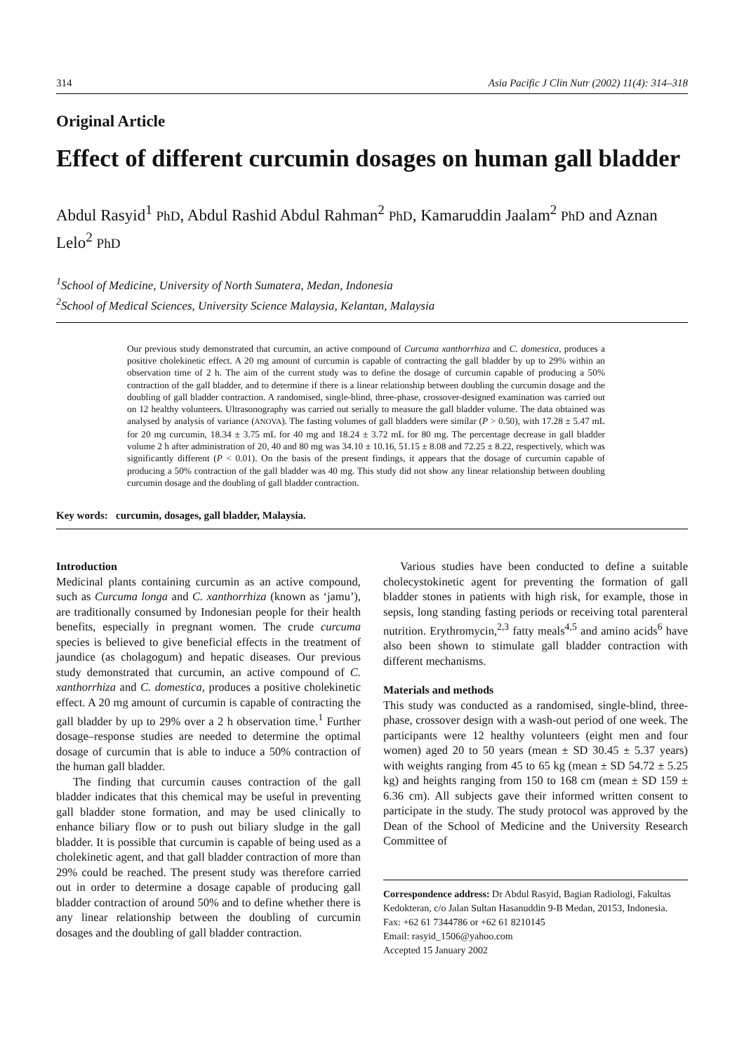314 Asia Pacific J Clin Nutr (2002) 11(4): 314–318
Original Article
Effect of different curcumin dosages on human gall bladder
Abdul Rasyid<sup>1</sup> PhD, Abdul Rashid Abdul Rahman<sup>2</sup> PhD, Kamaruddin Jaalam<sup>2</sup> PhD and Aznan Lelo<sup>2</sup> PhD
<sup>1</sup> School of Medicine, University of North Sumatera, Medan, Indonesia
<sup>2</sup> School of Medical Sciences, University Science Malaysia, Kelantan, Malaysia
Our previous study demonstrated that curcumin, an active compound of Curcuma xanthorrhiza and C. domestica, produces a positive cholekinetic effect. A 20 mg amount of curcumin is capable of contracting the gall bladder by up to 29% within an observation time of 2 h. The aim of the current study was to define the dosage of curcumin capable of producing a 50% contraction of the gall bladder, and to determine if there is a linear relationship between doubling the curcumin dosage and the doubling of gall bladder contraction. A randomised, single-blind, three-phase, crossover-designed examination was carried out on 12 healthy volunteers. Ultrasonography was carried out serially to measure the gall bladder volume. The data obtained was analysed by analysis of variance (ANOVA). The fasting volumes of gall bladders were similar (P > 0.50), with 17.28 ± 5.47 mL for 20 mg curcumin, 18.34 ± 3.75 mL for 40 mg and 18.24 ± 3.72 mL for 80 mg. The percentage decrease in gall bladder volume 2 h after administration of 20, 40 and 80 mg was 34.10 ± 10.16, 51.15 ± 8.08 and 72.25 ± 8.22, respectively, which was significantly different (P < 0.01). On the basis of the present findings, it appears that the dosage of curcumin capable of producing a 50% contraction of the gall bladder was 40 mg. This study did not show any linear relationship between doubling curcumin dosage and the doubling of gall bladder contraction.
Key words: curcumin, dosages, gall bladder, Malaysia.
Introduction
Medicinal plants containing curcumin as an active compound, such as Curcuma longa and C. xanthorrhiza (known as ‘jamu’), are traditionally consumed by Indonesian people for their health benefits, especially in pregnant women. The crude curcuma species is believed to give beneficial effects in the treatment of jaundice (as cholagogum) and hepatic diseases. Our previous study demonstrated that curcumin, an active compound of C. xanthorrhiza and C. domestica, produces a positive cholekinetic effect. A 20 mg amount of curcumin is capable of contracting the gall bladder by up to 29% over a 2 h observation time.<sup>1</sup> Further dosage–response studies are needed to determine the optimal dosage of curcumin that is able to induce a 50% contraction of the human gall bladder.
The finding that curcumin causes contraction of the gall bladder indicates that this chemical may be useful in preventing gall bladder stone formation, and may be used clinically to enhance biliary flow or to push out biliary sludge in the gall bladder. It is possible that curcumin is capable of being used as a cholekinetic agent, and that gall bladder contraction of more than 29% could be reached. The present study was therefore carried out in order to determine a dosage capable of producing gall bladder contraction of around 50% and to define whether there is any linear relationship between the doubling of curcumin dosages and the doubling of gall bladder contraction.
Various studies have been conducted to define a suitable cholecystokinetic agent for preventing the formation of gall bladder stones in patients with high risk, for example, those in sepsis, long standing fasting periods or receiving total parenteral nutrition. Erythromycin,<sup>2,3</sup> fatty meals<sup>4,5</sup> and amino acids<sup>6</sup> have also been shown to stimulate gall bladder contraction with different mechanisms.
Materials and methods
This study was conducted as a randomised, single-blind, three-phase, crossover design with a wash-out period of one week. The participants were 12 healthy volunteers (eight men and four women) aged 20 to 50 years (mean ± SD 30.45 ± 5.37 years) with weights ranging from 45 to 65 kg (mean ± SD 54.72 ± 5.25 kg) and heights ranging from 150 to 168 cm (mean ± SD 159 ± 6.36 cm). All subjects gave their informed written consent to participate in the study. The study protocol was approved by the Dean of the School of Medicine and the University Research Committee of
Correspondence address: Dr Abdul Rasyid, Bagian Radiologi, Fakultas Kedokteran, c/o Jalan Sultan Hasanuddin 9-B Medan, 20153, Indonesia.
Fax: +62 61 7344786 or +62 61 8210145
Email: rasyid_1506@yahoo.com
Accepted 15 January 2002